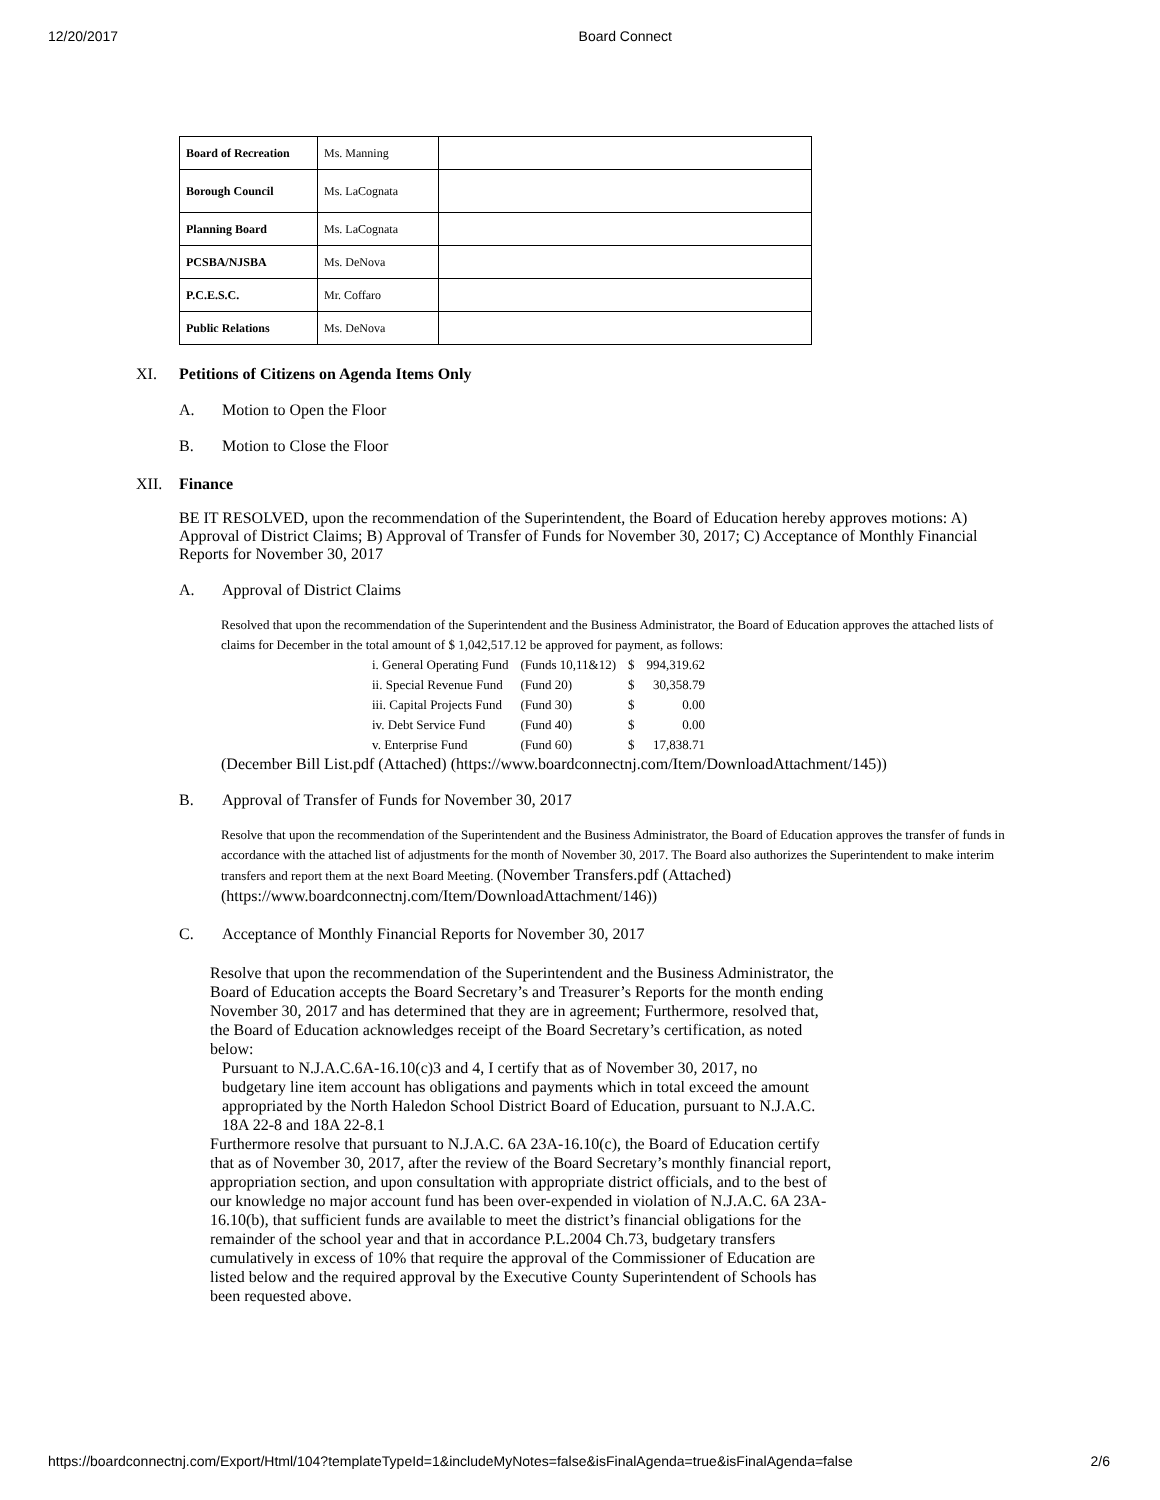12/20/2017 Board Connect
| Board of Recreation | Ms. Manning | |
| Borough Council | Ms. LaCognata | |
| Planning Board | Ms. LaCognata | |
| PCSBA/NJSBA | Ms. DeNova | |
| P.C.E.S.C. | Mr. Coffaro | |
| Public Relations | Ms. DeNova | |
XI. Petitions of Citizens on Agenda Items Only
A. Motion to Open the Floor
B. Motion to Close the Floor
XII. Finance
BE IT RESOLVED, upon the recommendation of the Superintendent, the Board of Education hereby approves motions: A) Approval of District Claims; B) Approval of Transfer of Funds for November 30, 2017; C) Acceptance of Monthly Financial Reports for November 30, 2017
A. Approval of District Claims
Resolved that upon the recommendation of the Superintendent and the Business Administrator, the Board of Education approves the attached lists of claims for December in the total amount of $ 1,042,517.12 be approved for payment, as follows:
| i. General Operating Fund | (Funds 10,11&12) | $ | 994,319.62 |
| ii. Special Revenue Fund | (Fund 20) | $ | 30,358.79 |
| iii. Capital Projects Fund | (Fund 30) | $ | 0.00 |
| iv. Debt Service Fund | (Fund 40) | $ | 0.00 |
| v. Enterprise Fund | (Fund 60) | $ | 17,838.71 |
(December Bill List.pdf (Attached) (https://www.boardconnectnj.com/Item/DownloadAttachment/145))
B. Approval of Transfer of Funds for November 30, 2017
Resolve that upon the recommendation of the Superintendent and the Business Administrator, the Board of Education approves the transfer of funds in accordance with the attached list of adjustments for the month of November 30, 2017. The Board also authorizes the Superintendent to make interim transfers and report them at the next Board Meeting. (November Transfers.pdf (Attached) (https://www.boardconnectnj.com/Item/DownloadAttachment/146))
C. Acceptance of Monthly Financial Reports for November 30, 2017
Resolve that upon the recommendation of the Superintendent and the Business Administrator, the Board of Education accepts the Board Secretary’s and Treasurer’s Reports for the month ending November 30, 2017 and has determined that they are in agreement; Furthermore, resolved that, the Board of Education acknowledges receipt of the Board Secretary’s certification, as noted below:
Pursuant to N.J.A.C.6A-16.10(c)3 and 4, I certify that as of November 30, 2017, no budgetary line item account has obligations and payments which in total exceed the amount appropriated by the North Haledon School District Board of Education, pursuant to N.J.A.C. 18A 22-8 and 18A 22-8.1
Furthermore resolve that pursuant to N.J.A.C. 6A 23A-16.10(c), the Board of Education certify that as of November 30, 2017, after the review of the Board Secretary’s monthly financial report, appropriation section, and upon consultation with appropriate district officials, and to the best of our knowledge no major account fund has been over-expended in violation of N.J.A.C. 6A 23A-16.10(b), that sufficient funds are available to meet the district’s financial obligations for the remainder of the school year and that in accordance P.L.2004 Ch.73, budgetary transfers cumulatively in excess of 10% that require the approval of the Commissioner of Education are listed below and the required approval by the Executive County Superintendent of Schools has been requested above.
https://boardconnectnj.com/Export/Html/104?templateTypeId=1&includeMyNotes=false&isFinalAgenda=true&isFinalAgenda=false 2/6